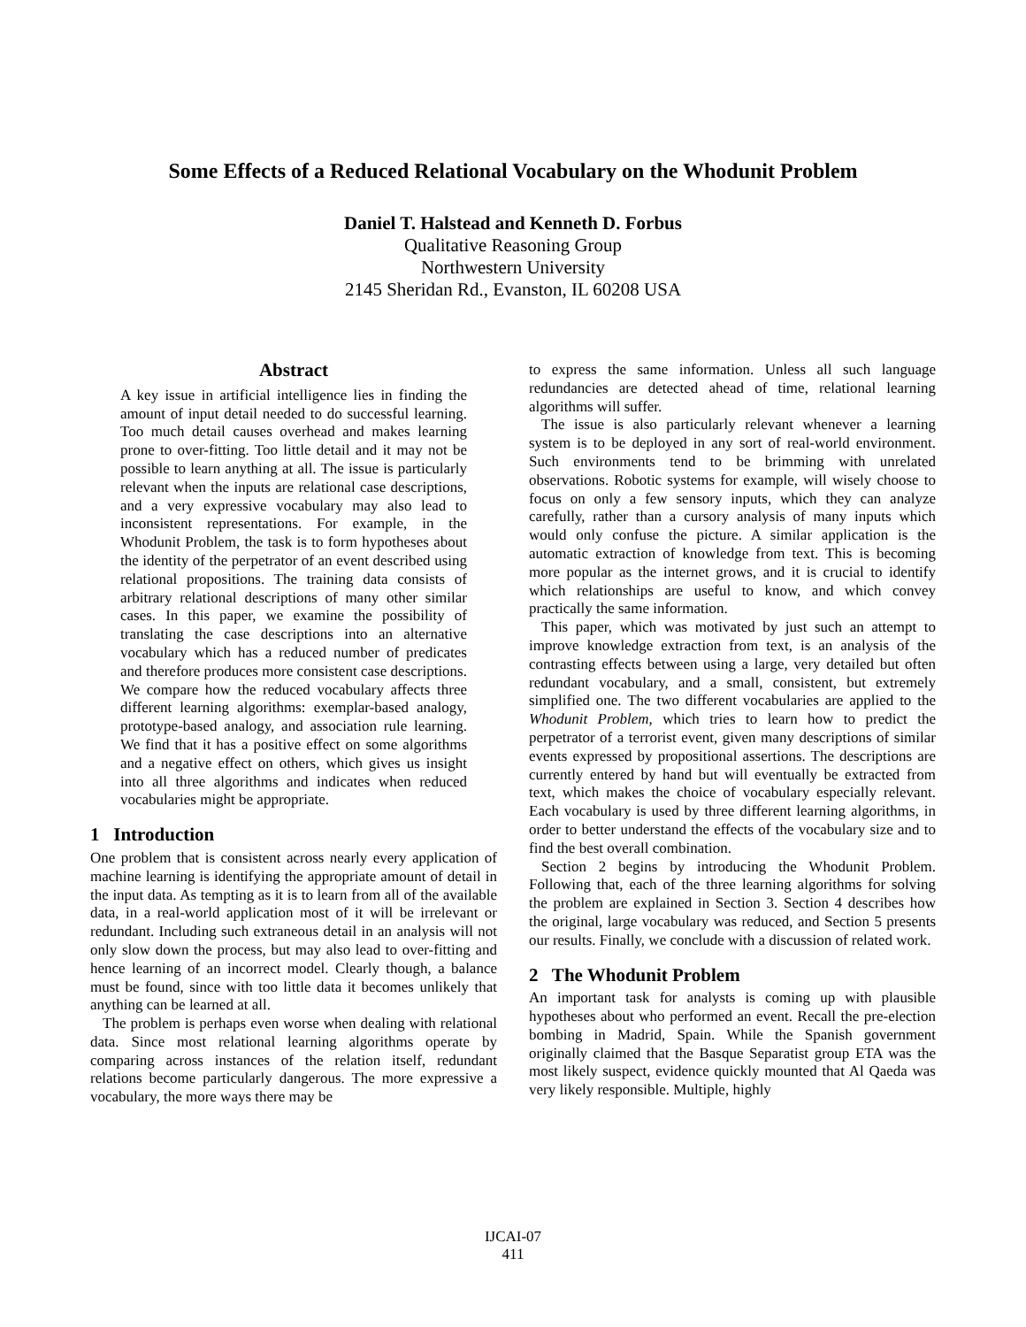Some Effects of a Reduced Relational Vocabulary on the Whodunit Problem
Daniel T. Halstead and Kenneth D. Forbus
Qualitative Reasoning Group
Northwestern University
2145 Sheridan Rd., Evanston, IL 60208 USA
Abstract
A key issue in artificial intelligence lies in finding the amount of input detail needed to do successful learning. Too much detail causes overhead and makes learning prone to over-fitting. Too little detail and it may not be possible to learn anything at all. The issue is particularly relevant when the inputs are relational case descriptions, and a very expressive vocabulary may also lead to inconsistent representations. For example, in the Whodunit Problem, the task is to form hypotheses about the identity of the perpetrator of an event described using relational propositions. The training data consists of arbitrary relational descriptions of many other similar cases. In this paper, we examine the possibility of translating the case descriptions into an alternative vocabulary which has a reduced number of predicates and therefore produces more consistent case descriptions. We compare how the reduced vocabulary affects three different learning algorithms: exemplar-based analogy, prototype-based analogy, and association rule learning. We find that it has a positive effect on some algorithms and a negative effect on others, which gives us insight into all three algorithms and indicates when reduced vocabularies might be appropriate.
1 Introduction
One problem that is consistent across nearly every application of machine learning is identifying the appropriate amount of detail in the input data. As tempting as it is to learn from all of the available data, in a real-world application most of it will be irrelevant or redundant. Including such extraneous detail in an analysis will not only slow down the process, but may also lead to over-fitting and hence learning of an incorrect model. Clearly though, a balance must be found, since with too little data it becomes unlikely that anything can be learned at all.
The problem is perhaps even worse when dealing with relational data. Since most relational learning algorithms operate by comparing across instances of the relation itself, redundant relations become particularly dangerous. The more expressive a vocabulary, the more ways there may be
to express the same information. Unless all such language redundancies are detected ahead of time, relational learning algorithms will suffer.
The issue is also particularly relevant whenever a learning system is to be deployed in any sort of real-world environment. Such environments tend to be brimming with unrelated observations. Robotic systems for example, will wisely choose to focus on only a few sensory inputs, which they can analyze carefully, rather than a cursory analysis of many inputs which would only confuse the picture. A similar application is the automatic extraction of knowledge from text. This is becoming more popular as the internet grows, and it is crucial to identify which relationships are useful to know, and which convey practically the same information.
This paper, which was motivated by just such an attempt to improve knowledge extraction from text, is an analysis of the contrasting effects between using a large, very detailed but often redundant vocabulary, and a small, consistent, but extremely simplified one. The two different vocabularies are applied to the Whodunit Problem, which tries to learn how to predict the perpetrator of a terrorist event, given many descriptions of similar events expressed by propositional assertions. The descriptions are currently entered by hand but will eventually be extracted from text, which makes the choice of vocabulary especially relevant. Each vocabulary is used by three different learning algorithms, in order to better understand the effects of the vocabulary size and to find the best overall combination.
Section 2 begins by introducing the Whodunit Problem. Following that, each of the three learning algorithms for solving the problem are explained in Section 3. Section 4 describes how the original, large vocabulary was reduced, and Section 5 presents our results. Finally, we conclude with a discussion of related work.
2 The Whodunit Problem
An important task for analysts is coming up with plausible hypotheses about who performed an event. Recall the pre-election bombing in Madrid, Spain. While the Spanish government originally claimed that the Basque Separatist group ETA was the most likely suspect, evidence quickly mounted that Al Qaeda was very likely responsible. Multiple, highly
IJCAI-07
411